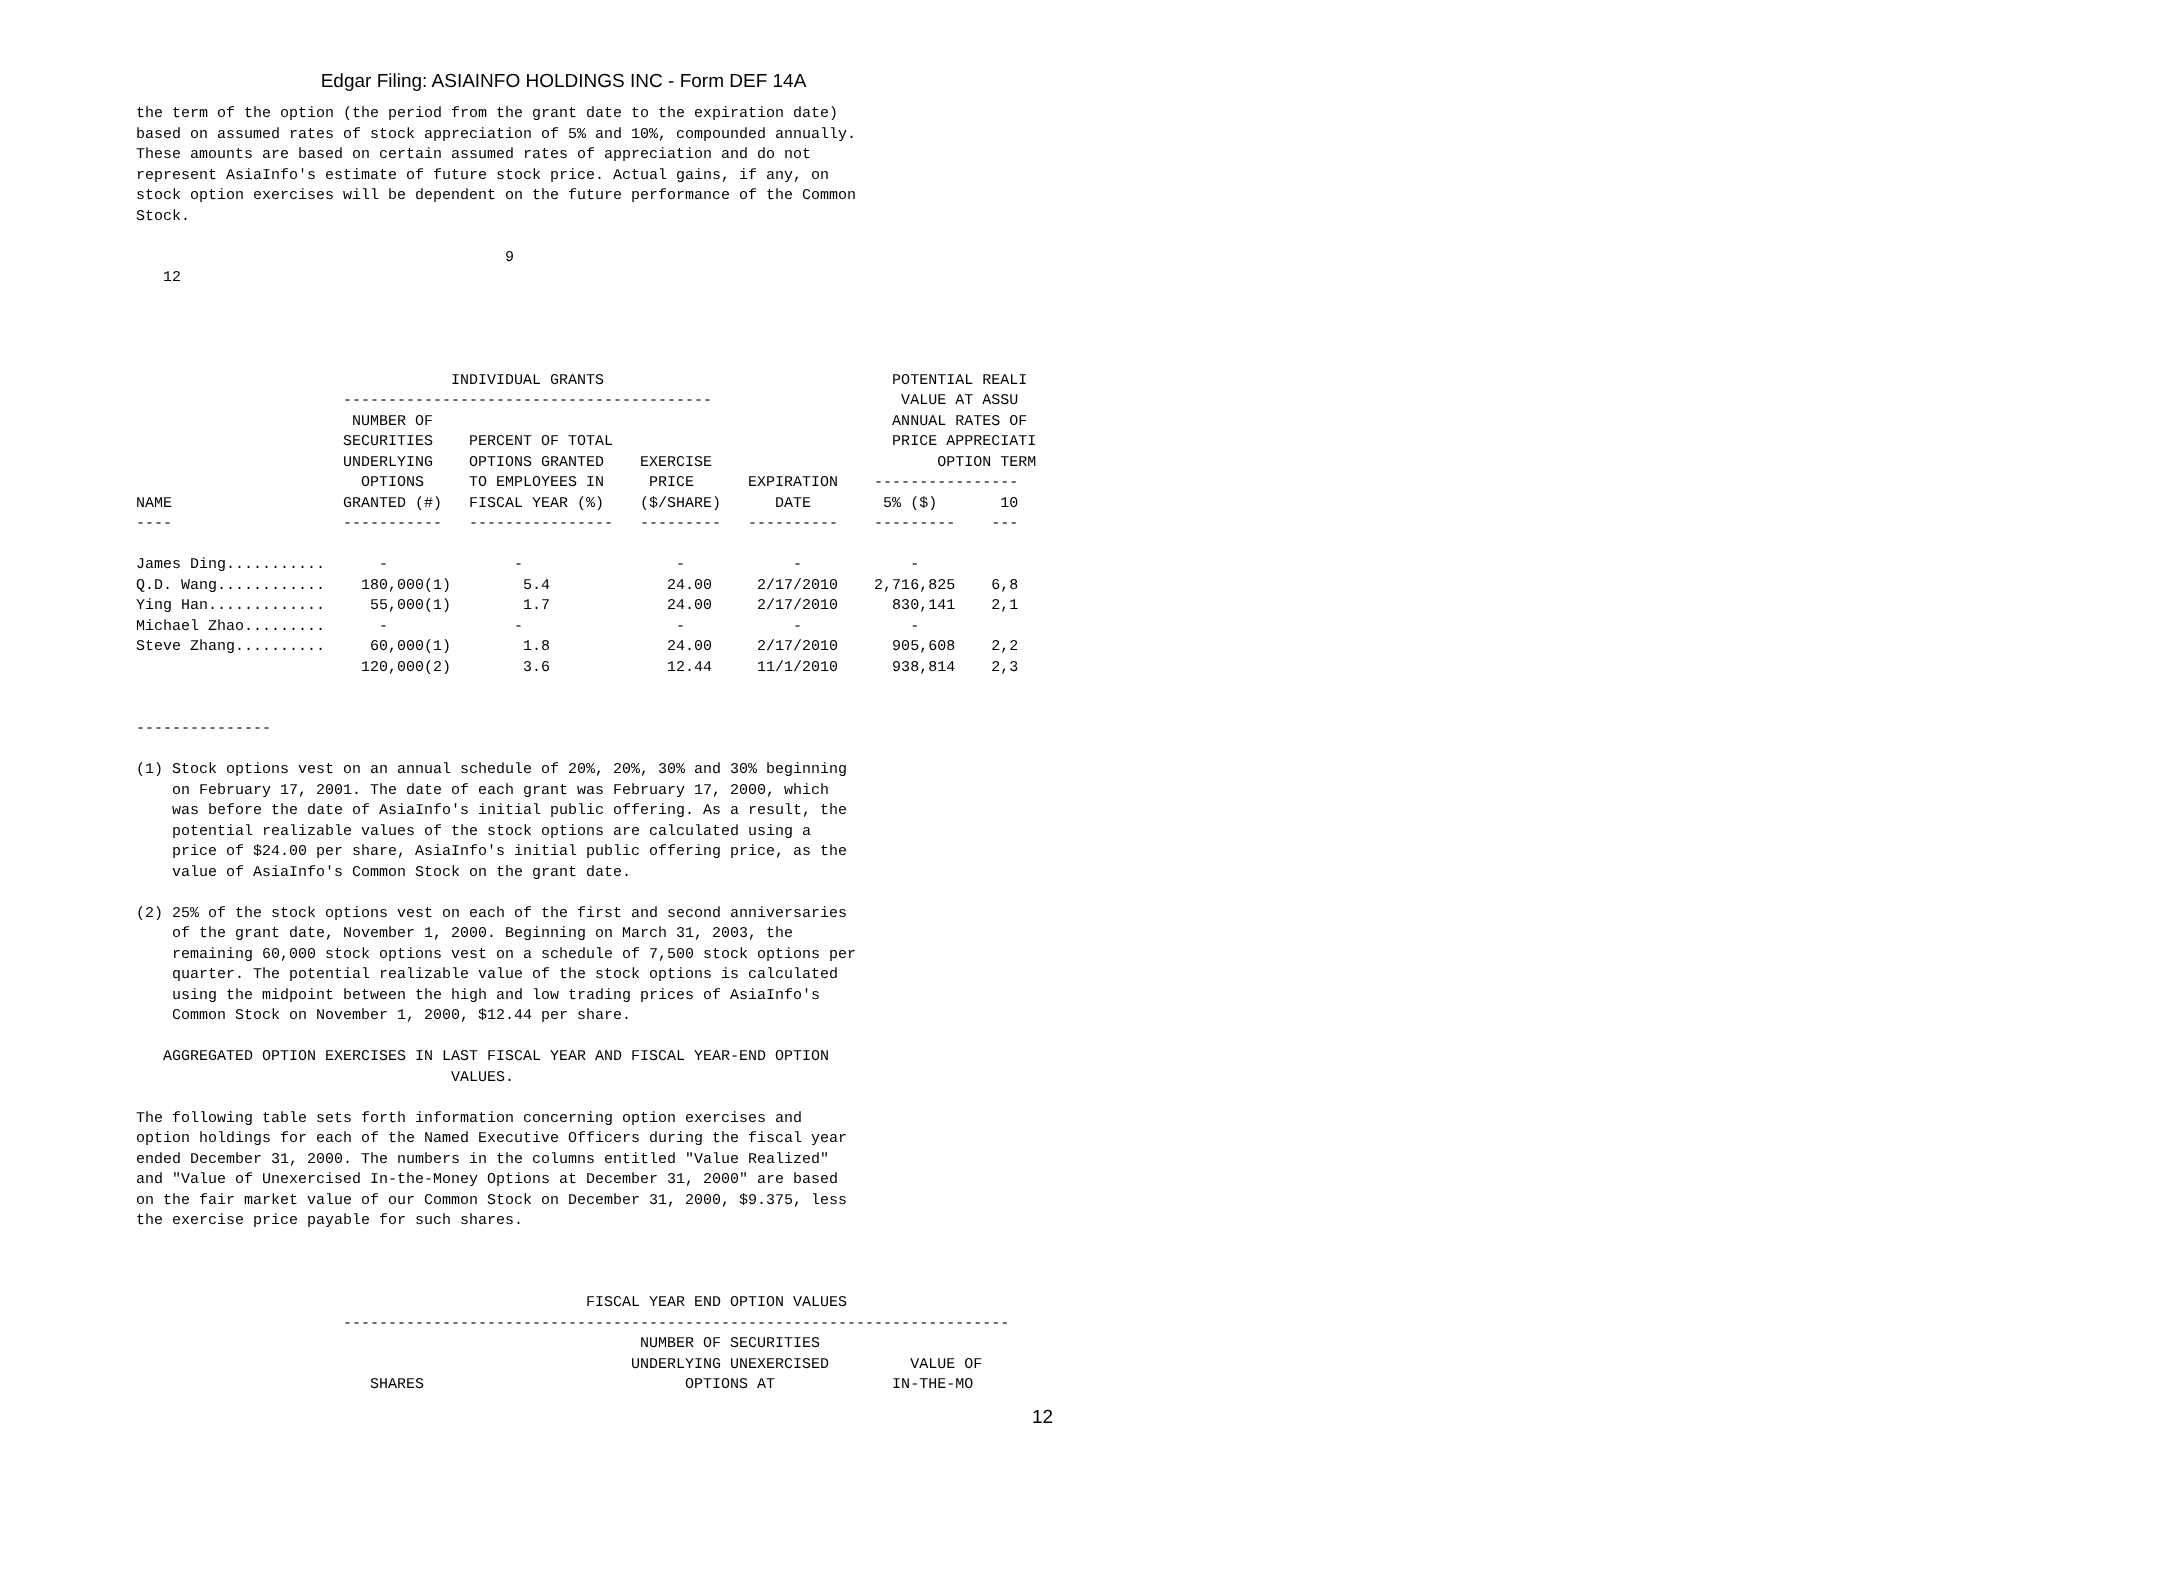Edgar Filing: ASIAINFO HOLDINGS INC - Form DEF 14A
the term of the option (the period from the grant date to the expiration date)
based on assumed rates of stock appreciation of 5% and 10%, compounded annually.
These amounts are based on certain assumed rates of appreciation and do not
represent AsiaInfo's estimate of future stock price. Actual gains, if any, on
stock option exercises will be dependent on the future performance of the Common
Stock.

                                         9
   12




                                   INDIVIDUAL GRANTS                                POTENTIAL REALI
                       -----------------------------------------                     VALUE AT ASSU
                        NUMBER OF                                                   ANNUAL RATES OF
                       SECURITIES    PERCENT OF TOTAL                               PRICE APPRECIATI
                       UNDERLYING    OPTIONS GRANTED    EXERCISE                         OPTION TERM
                         OPTIONS     TO EMPLOYEES IN     PRICE      EXPIRATION    ----------------
NAME                   GRANTED (#)   FISCAL YEAR (%)    ($/SHARE)      DATE        5% ($)       10
----                   -----------   ----------------   ---------   ----------    ---------    ---

James Ding...........      -              -                 -            -            -
Q.D. Wang............    180,000(1)        5.4             24.00     2/17/2010    2,716,825    6,8
Ying Han.............     55,000(1)        1.7             24.00     2/17/2010      830,141    2,1
Michael Zhao.........      -              -                 -            -            -
Steve Zhang..........     60,000(1)        1.8             24.00     2/17/2010      905,608    2,2
                         120,000(2)        3.6             12.44     11/1/2010      938,814    2,3


---------------

(1) Stock options vest on an annual schedule of 20%, 20%, 30% and 30% beginning
    on February 17, 2001. The date of each grant was February 17, 2000, which
    was before the date of AsiaInfo's initial public offering. As a result, the
    potential realizable values of the stock options are calculated using a
    price of $24.00 per share, AsiaInfo's initial public offering price, as the
    value of AsiaInfo's Common Stock on the grant date.

(2) 25% of the stock options vest on each of the first and second anniversaries
    of the grant date, November 1, 2000. Beginning on March 31, 2003, the
    remaining 60,000 stock options vest on a schedule of 7,500 stock options per
    quarter. The potential realizable value of the stock options is calculated
    using the midpoint between the high and low trading prices of AsiaInfo's
    Common Stock on November 1, 2000, $12.44 per share.

   AGGREGATED OPTION EXERCISES IN LAST FISCAL YEAR AND FISCAL YEAR-END OPTION
                                   VALUES.

The following table sets forth information concerning option exercises and
option holdings for each of the Named Executive Officers during the fiscal year
ended December 31, 2000. The numbers in the columns entitled "Value Realized"
and "Value of Unexercised In-the-Money Options at December 31, 2000" are based
on the fair market value of our Common Stock on December 31, 2000, $9.375, less
the exercise price payable for such shares.



                                                  FISCAL YEAR END OPTION VALUES
                       --------------------------------------------------------------------------
                                                        NUMBER OF SECURITIES
                                                       UNDERLYING UNEXERCISED         VALUE OF
                          SHARES                             OPTIONS AT             IN-THE-MO
12